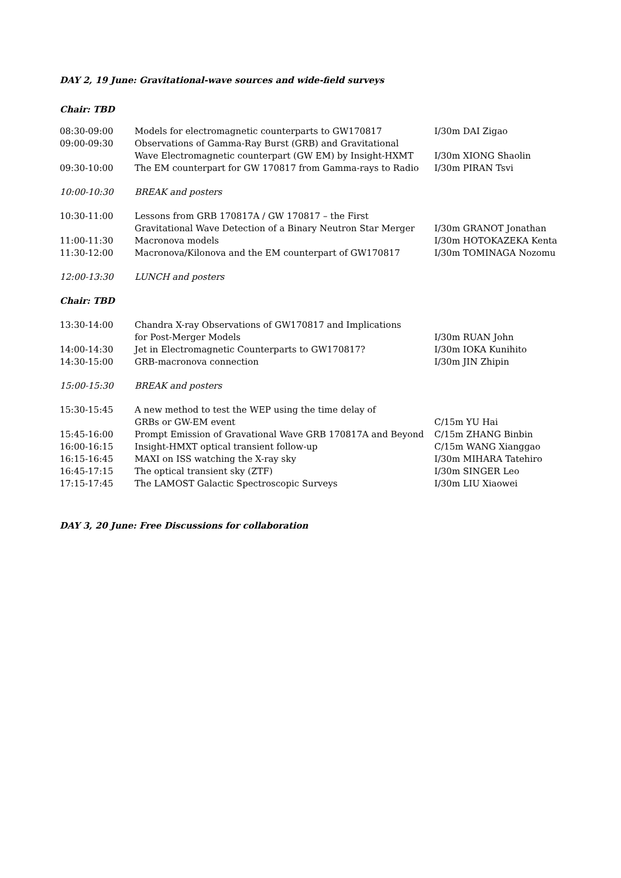DAY 2, 19 June: Gravitational-wave sources and wide-field surveys
Chair: TBD
| 08:30-09:00 | Models for electromagnetic counterparts to GW170817 | I/30m DAI Zigao |
| 09:00-09:30 | Observations of Gamma-Ray Burst (GRB) and Gravitational Wave Electromagnetic counterpart (GW EM) by Insight-HXMT | I/30m XIONG Shaolin |
| 09:30-10:00 | The EM counterpart for GW 170817 from Gamma-rays to Radio | I/30m PIRAN Tsvi |
| 10:00-10:30 | BREAK and posters | |
| 10:30-11:00 | Lessons from GRB 170817A / GW 170817 – the First Gravitational Wave Detection of a Binary Neutron Star Merger | I/30m GRANOT Jonathan |
| 11:00-11:30 | Macronova models | I/30m HOTOKAZEKA Kenta |
| 11:30-12:00 | Macronova/Kilonova and the EM counterpart of GW170817 | I/30m TOMINAGA Nozomu |
| 12:00-13:30 | LUNCH and posters | |
| Chair: TBD | | |
| 13:30-14:00 | Chandra X-ray Observations of GW170817 and Implications for Post-Merger Models | I/30m RUAN John |
| 14:00-14:30 | Jet in Electromagnetic Counterparts to GW170817? | I/30m IOKA Kunihito |
| 14:30-15:00 | GRB-macronova connection | I/30m JIN Zhipin |
| 15:00-15:30 | BREAK and posters | |
| 15:30-15:45 | A new method to test the WEP using the time delay of GRBs or GW-EM event | C/15m YU Hai |
| 15:45-16:00 | Prompt Emission of Gravational Wave GRB 170817A and Beyond | C/15m ZHANG Binbin |
| 16:00-16:15 | Insight-HMXT optical transient follow-up | C/15m WANG Xianggao |
| 16:15-16:45 | MAXI on ISS watching the X-ray sky | I/30m MIHARA Tatehiro |
| 16:45-17:15 | The optical transient sky (ZTF) | I/30m SINGER Leo |
| 17:15-17:45 | The LAMOST Galactic Spectroscopic Surveys | I/30m LIU Xiaowei |
DAY 3, 20 June: Free Discussions for collaboration